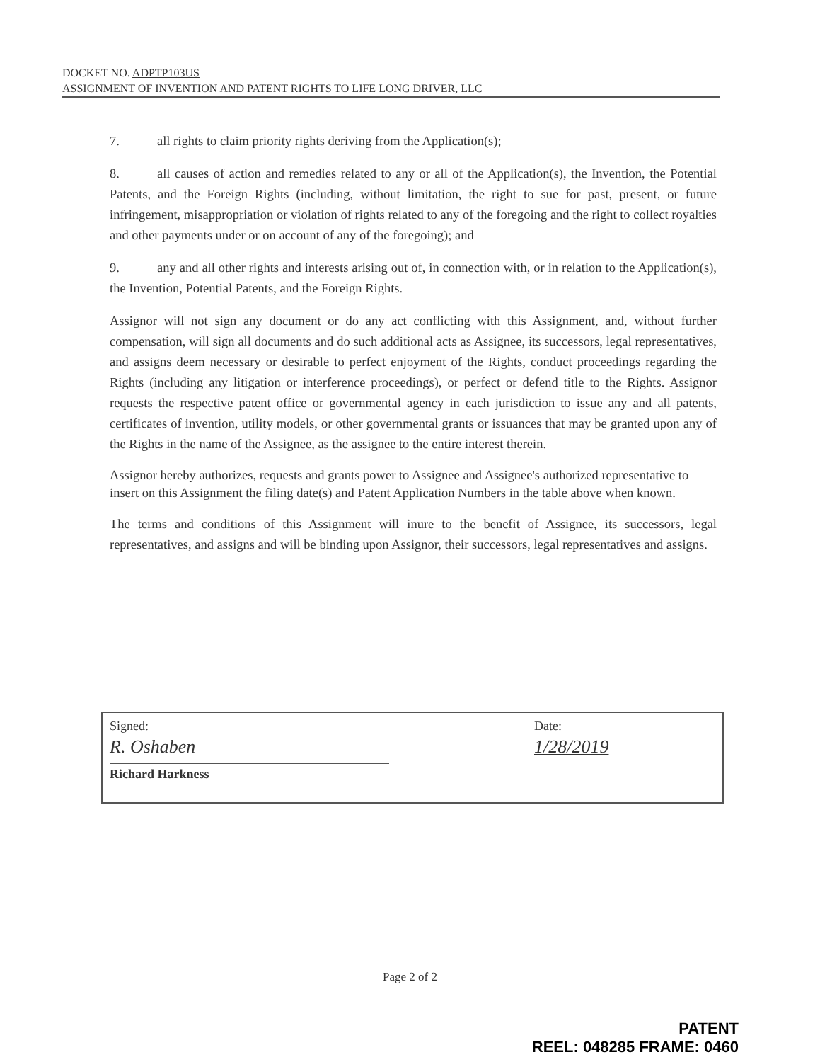DOCKET NO. ADPTP103US
ASSIGNMENT OF INVENTION AND PATENT RIGHTS TO LIFE LONG DRIVER, LLC
7. all rights to claim priority rights deriving from the Application(s);
8. all causes of action and remedies related to any or all of the Application(s), the Invention, the Potential Patents, and the Foreign Rights (including, without limitation, the right to sue for past, present, or future infringement, misappropriation or violation of rights related to any of the foregoing and the right to collect royalties and other payments under or on account of any of the foregoing); and
9. any and all other rights and interests arising out of, in connection with, or in relation to the Application(s), the Invention, Potential Patents, and the Foreign Rights.
Assignor will not sign any document or do any act conflicting with this Assignment, and, without further compensation, will sign all documents and do such additional acts as Assignee, its successors, legal representatives, and assigns deem necessary or desirable to perfect enjoyment of the Rights, conduct proceedings regarding the Rights (including any litigation or interference proceedings), or perfect or defend title to the Rights. Assignor requests the respective patent office or governmental agency in each jurisdiction to issue any and all patents, certificates of invention, utility models, or other governmental grants or issuances that may be granted upon any of the Rights in the name of the Assignee, as the assignee to the entire interest therein.
Assignor hereby authorizes, requests and grants power to Assignee and Assignee's authorized representative to insert on this Assignment the filing date(s) and Patent Application Numbers in the table above when known.
The terms and conditions of this Assignment will inure to the benefit of Assignee, its successors, legal representatives, and assigns and will be binding upon Assignor, their successors, legal representatives and assigns.
| Signed: R. Oshaben Richard Harkness | Date: 1/28/2019 |
Page 2 of 2
PATENT
REEL: 048285 FRAME: 0460